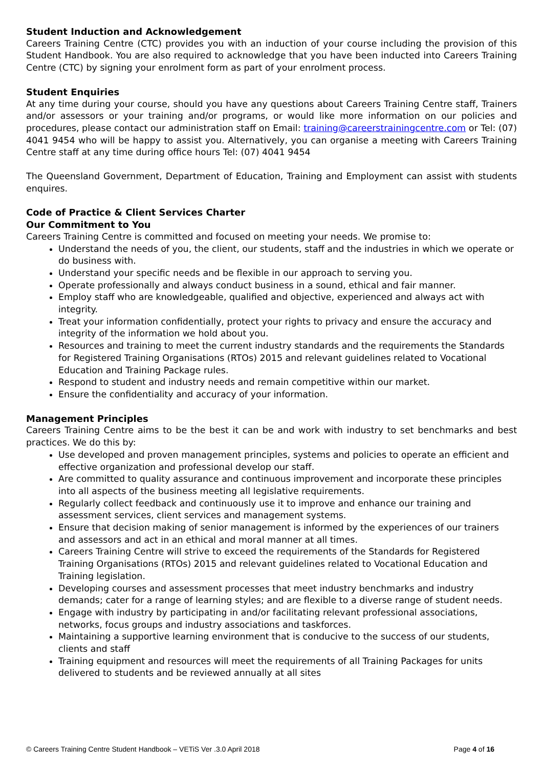Student Induction and Acknowledgement
Careers Training Centre (CTC) provides you with an induction of your course including the provision of this Student Handbook. You are also required to acknowledge that you have been inducted into Careers Training Centre (CTC) by signing your enrolment form as part of your enrolment process.
Student Enquiries
At any time during your course, should you have any questions about Careers Training Centre staff, Trainers and/or assessors or your training and/or programs, or would like more information on our policies and procedures, please contact our administration staff on Email: training@careerstrainingcentre.com or Tel: (07) 4041 9454 who will be happy to assist you. Alternatively, you can organise a meeting with Careers Training Centre staff at any time during office hours Tel: (07) 4041 9454
The Queensland Government, Department of Education, Training and Employment can assist with students enquires.
Code of Practice & Client Services Charter
Our Commitment to You
Careers Training Centre is committed and focused on meeting your needs. We promise to:
Understand the needs of you, the client, our students, staff and the industries in which we operate or do business with.
Understand your specific needs and be flexible in our approach to serving you.
Operate professionally and always conduct business in a sound, ethical and fair manner.
Employ staff who are knowledgeable, qualified and objective, experienced and always act with integrity.
Treat your information confidentially, protect your rights to privacy and ensure the accuracy and integrity of the information we hold about you.
Resources and training to meet the current industry standards and the requirements the Standards for Registered Training Organisations (RTOs) 2015 and relevant guidelines related to Vocational Education and Training Package rules.
Respond to student and industry needs and remain competitive within our market.
Ensure the confidentiality and accuracy of your information.
Management Principles
Careers Training Centre aims to be the best it can be and work with industry to set benchmarks and best practices. We do this by:
Use developed and proven management principles, systems and policies to operate an efficient and effective organization and professional develop our staff.
Are committed to quality assurance and continuous improvement and incorporate these principles into all aspects of the business meeting all legislative requirements.
Regularly collect feedback and continuously use it to improve and enhance our training and assessment services, client services and management systems.
Ensure that decision making of senior management is informed by the experiences of our trainers and assessors and act in an ethical and moral manner at all times.
Careers Training Centre will strive to exceed the requirements of the Standards for Registered Training Organisations (RTOs) 2015 and relevant guidelines related to Vocational Education and Training legislation.
Developing courses and assessment processes that meet industry benchmarks and industry demands; cater for a range of learning styles; and are flexible to a diverse range of student needs.
Engage with industry by participating in and/or facilitating relevant professional associations, networks, focus groups and industry associations and taskforces.
Maintaining a supportive learning environment that is conducive to the success of our students, clients and staff
Training equipment and resources will meet the requirements of all Training Packages for units delivered to students and be reviewed annually at all sites
© Careers Training Centre Student Handbook – VETiS Ver .3.0 April 2018 Page 4 of 16